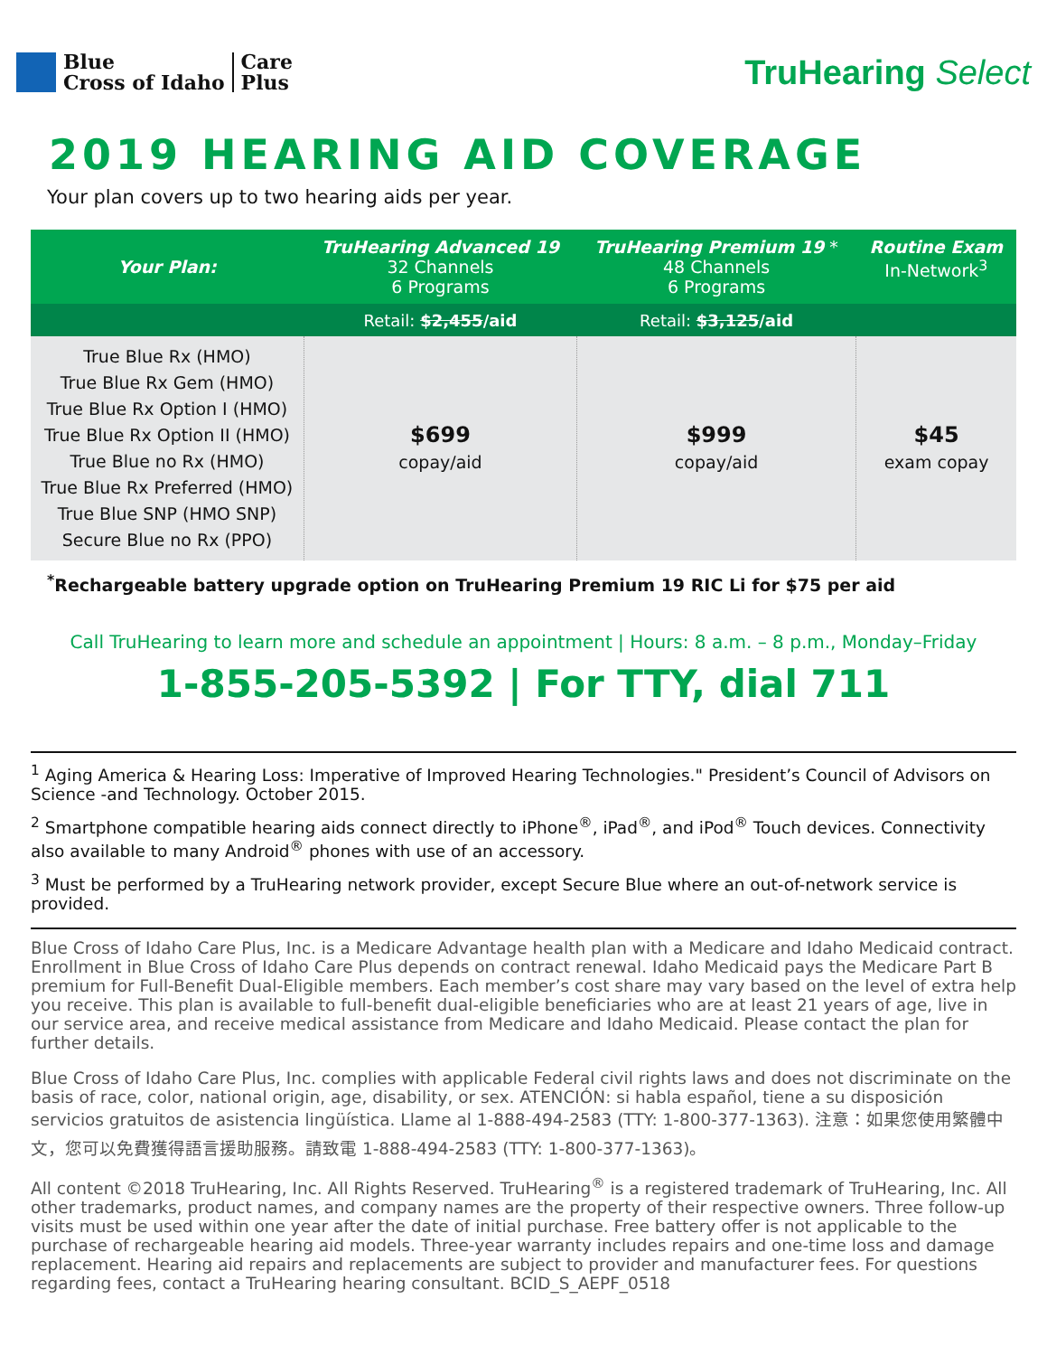Blue
Cross of Idaho
Care
Plus
TruHearing Select
2019 HEARING AID COVERAGE
Your plan covers up to two hearing aids per year.
| Your Plan: | TruHearing Advanced 19 32 Channels 6 Programs | TruHearing Premium 19 * 48 Channels 6 Programs | Routine Exam In-Network<sup>3</sup> |
| --- | --- | --- | --- |
| | Retail: $2,455 /aid | Retail: $3,125 /aid | |
| True Blue Rx (HMO) True Blue Rx Gem (HMO) True Blue Rx Option I (HMO) True Blue Rx Option II (HMO) True Blue no Rx (HMO) True Blue Rx Preferred (HMO) True Blue SNP (HMO SNP) Secure Blue no Rx (PPO) | $699 copay/aid | $999 copay/aid | $45 exam copay |
<sup>*</sup> Rechargeable battery upgrade option on TruHearing Premium 19 RIC Li for $75 per aid
Call TruHearing to learn more and schedule an appointment | Hours: 8 a.m. – 8 p.m., Monday–Friday
1-855-205-5392 | For TTY, dial 711
<sup>1</sup> Aging America & Hearing Loss: Imperative of Improved Hearing Technologies." President’s Council of Advisors on Science -and Technology. October 2015.
<sup>2</sup> Smartphone compatible hearing aids connect directly to iPhone<sup>®</sup>, iPad<sup>®</sup>, and iPod<sup>®</sup> Touch devices. Connectivity also available to many Android<sup>®</sup> phones with use of an accessory.
<sup>3</sup> Must be performed by a TruHearing network provider, except Secure Blue where an out-of-network service is provided.
Blue Cross of Idaho Care Plus, Inc. is a Medicare Advantage health plan with a Medicare and Idaho Medicaid contract. Enrollment in Blue Cross of Idaho Care Plus depends on contract renewal. Idaho Medicaid pays the Medicare Part B premium for Full-Benefit Dual-Eligible members. Each member’s cost share may vary based on the level of extra help you receive. This plan is available to full-benefit dual-eligible beneficiaries who are at least 21 years of age, live in our service area, and receive medical assistance from Medicare and Idaho Medicaid. Please contact the plan for further details.
Blue Cross of Idaho Care Plus, Inc. complies with applicable Federal civil rights laws and does not discriminate on the basis of race, color, national origin, age, disability, or sex. ATENCIÓN: si habla español, tiene a su disposición servicios gratuitos de asistencia lingüística. Llame al 1-888-494-2583 (TTY: 1-800-377-1363). 注意：如果您使用繁體中文，您可以免費獲得語言援助服務。請致電 1-888-494-2583 (TTY: 1-800-377-1363)。
All content ©2018 TruHearing, Inc. All Rights Reserved. TruHearing<sup>®</sup> is a registered trademark of TruHearing, Inc. All other trademarks, product names, and company names are the property of their respective owners. Three follow-up visits must be used within one year after the date of initial purchase. Free battery offer is not applicable to the purchase of rechargeable hearing aid models. Three-year warranty includes repairs and one-time loss and damage replacement. Hearing aid repairs and replacements are subject to provider and manufacturer fees. For questions regarding fees, contact a TruHearing hearing consultant. BCID_S_AEPF_0518